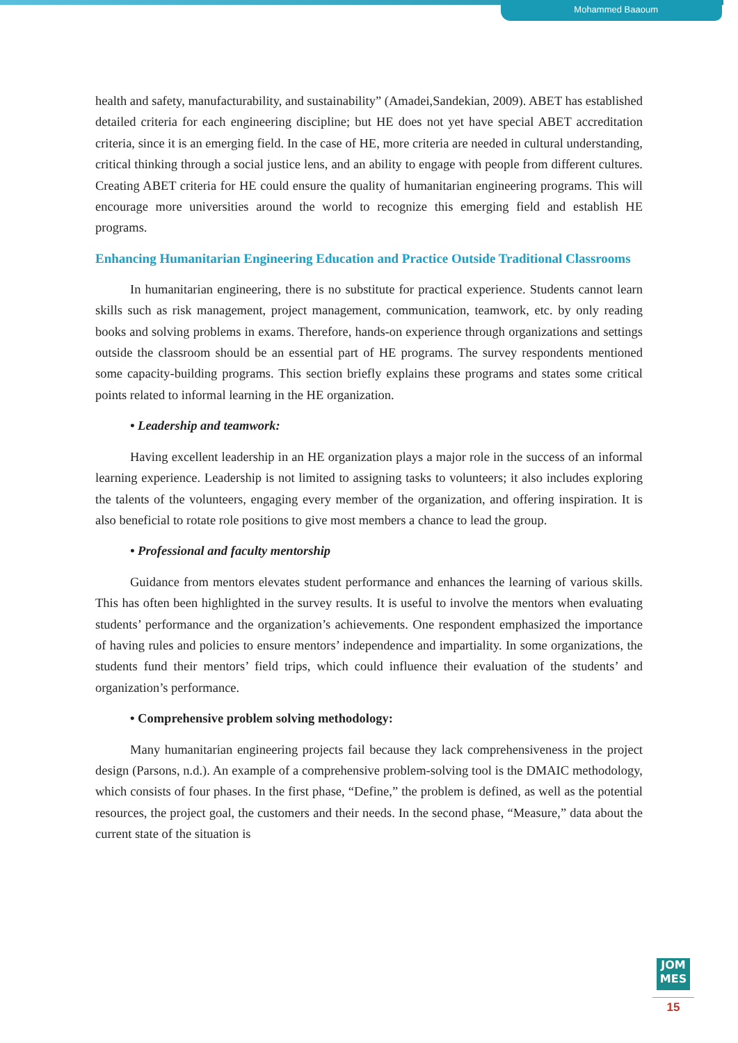Mohammed Baaoum
health and safety, manufacturability, and sustainability” (Amadei,Sandekian, 2009). ABET has established detailed criteria for each engineering discipline; but HE does not yet have special ABET accreditation criteria, since it is an emerging field. In the case of HE, more criteria are needed in cultural understanding, critical thinking through a social justice lens, and an ability to engage with people from different cultures. Creating ABET criteria for HE could ensure the quality of humanitarian engineering programs. This will encourage more universities around the world to recognize this emerging field and establish HE programs.
Enhancing Humanitarian Engineering Education and Practice Outside Traditional Classrooms
In humanitarian engineering, there is no substitute for practical experience. Students cannot learn skills such as risk management, project management, communication, teamwork, etc. by only reading books and solving problems in exams. Therefore, hands-on experience through organizations and settings outside the classroom should be an essential part of HE programs. The survey respondents mentioned some capacity-building programs. This section briefly explains these programs and states some critical points related to informal learning in the HE organization.
• Leadership and teamwork:
Having excellent leadership in an HE organization plays a major role in the success of an informal learning experience. Leadership is not limited to assigning tasks to volunteers; it also includes exploring the talents of the volunteers, engaging every member of the organization, and offering inspiration. It is also beneficial to rotate role positions to give most members a chance to lead the group.
• Professional and faculty mentorship
Guidance from mentors elevates student performance and enhances the learning of various skills. This has often been highlighted in the survey results. It is useful to involve the mentors when evaluating students’ performance and the organization’s achievements. One respondent emphasized the importance of having rules and policies to ensure mentors’ independence and impartiality. In some organizations, the students fund their mentors’ field trips, which could influence their evaluation of the students’ and organization’s performance.
• Comprehensive problem solving methodology:
Many humanitarian engineering projects fail because they lack comprehensiveness in the project design (Parsons, n.d.). An example of a comprehensive problem-solving tool is the DMAIC methodology, which consists of four phases. In the first phase, “Define,” the problem is defined, as well as the potential resources, the project goal, the customers and their needs. In the second phase, “Measure,” data about the current state of the situation is
JOM
MES
15